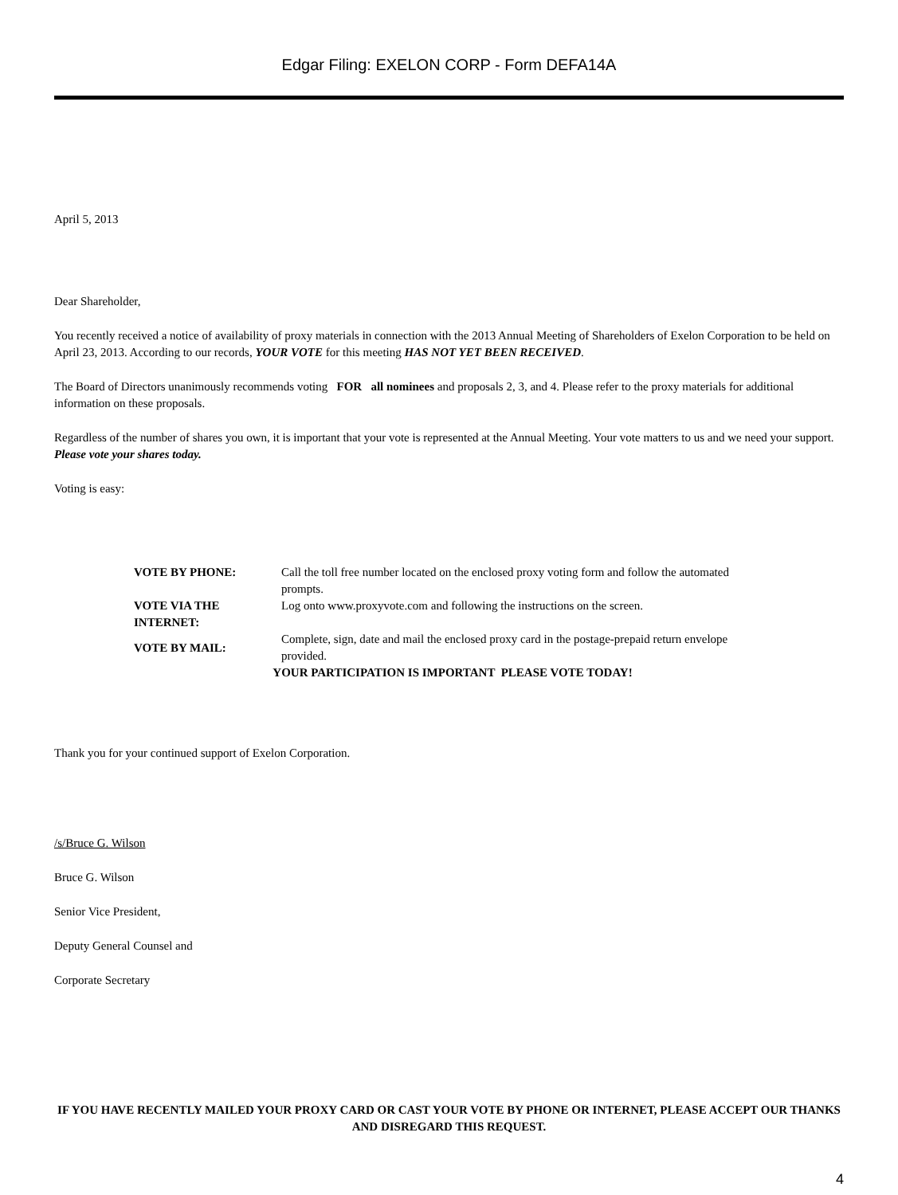Edgar Filing: EXELON CORP - Form DEFA14A
April 5, 2013
Dear Shareholder,
You recently received a notice of availability of proxy materials in connection with the 2013 Annual Meeting of Shareholders of Exelon Corporation to be held on April 23, 2013. According to our records, YOUR VOTE for this meeting HAS NOT YET BEEN RECEIVED.
The Board of Directors unanimously recommends voting FOR all nominees and proposals 2, 3, and 4. Please refer to the proxy materials for additional information on these proposals.
Regardless of the number of shares you own, it is important that your vote is represented at the Annual Meeting. Your vote matters to us and we need your support. Please vote your shares today.
Voting is easy:
| VOTE BY PHONE: | Call the toll free number located on the enclosed proxy voting form and follow the automated prompts. |
| VOTE VIA THE INTERNET: | Log onto www.proxyvote.com and following the instructions on the screen. |
| VOTE BY MAIL: | Complete, sign, date and mail the enclosed proxy card in the postage-prepaid return envelope provided. |
| YOUR PARTICIPATION IS IMPORTANT PLEASE VOTE TODAY! | |
Thank you for your continued support of Exelon Corporation.
/s/Bruce G. Wilson
Bruce G. Wilson
Senior Vice President,
Deputy General Counsel and
Corporate Secretary
IF YOU HAVE RECENTLY MAILED YOUR PROXY CARD OR CAST YOUR VOTE BY PHONE OR INTERNET, PLEASE ACCEPT OUR THANKS AND DISREGARD THIS REQUEST.
4